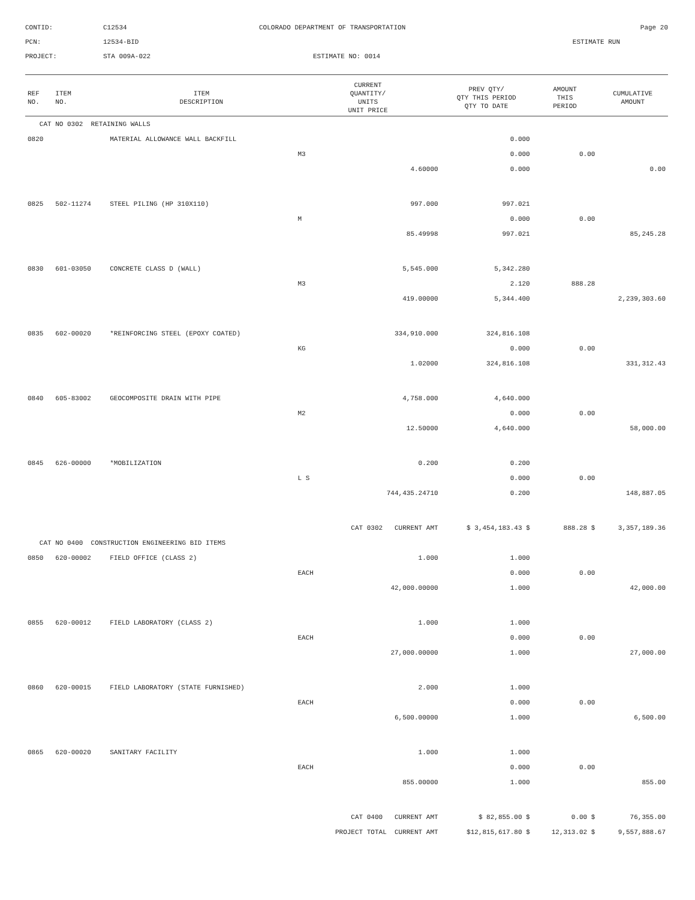CONTID:
C12534
COLORADO DEPARTMENT OF TRANSPORTATION
Page 20
PCN:
12534-BID
ESTIMATE RUN
PROJECT:
STA 009A-022
ESTIMATE NO: 0014
| REF NO. | ITEM NO. | ITEM DESCRIPTION | CURRENT QUANTITY/ UNITS UNIT PRICE | PREV QTY/ QTY THIS PERIOD QTY TO DATE | AMOUNT THIS PERIOD | CUMULATIVE AMOUNT |
| --- | --- | --- | --- | --- | --- | --- |
| CAT NO 0302 RETAINING WALLS | | | | | | |
| 0820 | | MATERIAL ALLOWANCE WALL BACKFILL | | 0.000 | | |
| | | | M3 | 0.000 | 0.00 | |
| | | | 4.60000 | 0.000 | | 0.00 |
| 0825 | 502-11274 | STEEL PILING (HP 310X110) | 997.000 | 997.021 | | |
| | | | M | 0.000 | 0.00 | |
| | | | 85.49998 | 997.021 | | 85,245.28 |
| 0830 | 601-03050 | CONCRETE CLASS D (WALL) | 5,545.000 | 5,342.280 | | |
| | | | M3 | 2.120 | 888.28 | |
| | | | 419.00000 | 5,344.400 | | 2,239,303.60 |
| 0835 | 602-00020 | *REINFORCING STEEL (EPOXY COATED) | 334,910.000 | 324,816.108 | | |
| | | | KG | 0.000 | 0.00 | |
| | | | 1.02000 | 324,816.108 | | 331,312.43 |
| 0840 | 605-83002 | GEOCOMPOSITE DRAIN WITH PIPE | 4,758.000 | 4,640.000 | | |
| | | | M2 | 0.000 | 0.00 | |
| | | | 12.50000 | 4,640.000 | | 58,000.00 |
| 0845 | 626-00000 | *MOBILIZATION | 0.200 | 0.200 | | |
| | | | L S | 0.000 | 0.00 | |
| | | | 744,435.24710 | 0.200 | | 148,887.05 |
| | | | CAT 0302 CURRENT AMT | $ 3,454,183.43 $ | 888.28 $ | 3,357,189.36 |
| CAT NO 0400 CONSTRUCTION ENGINEERING BID ITEMS | | | | | | |
| 0850 | 620-00002 | FIELD OFFICE (CLASS 2) | 1.000 | 1.000 | | |
| | | | EACH | 0.000 | 0.00 | |
| | | | 42,000.00000 | 1.000 | | 42,000.00 |
| 0855 | 620-00012 | FIELD LABORATORY (CLASS 2) | 1.000 | 1.000 | | |
| | | | EACH | 0.000 | 0.00 | |
| | | | 27,000.00000 | 1.000 | | 27,000.00 |
| 0860 | 620-00015 | FIELD LABORATORY (STATE FURNISHED) | 2.000 | 1.000 | | |
| | | | EACH | 0.000 | 0.00 | |
| | | | 6,500.00000 | 1.000 | | 6,500.00 |
| 0865 | 620-00020 | SANITARY FACILITY | 1.000 | 1.000 | | |
| | | | EACH | 0.000 | 0.00 | |
| | | | 855.00000 | 1.000 | | 855.00 |
| | | | CAT 0400 CURRENT AMT | $ 82,855.00 $ | 0.00 $ | 76,355.00 |
| | | | PROJECT TOTAL CURRENT AMT | $12,815,617.80 $ | 12,313.02 $ | 9,557,888.67 |